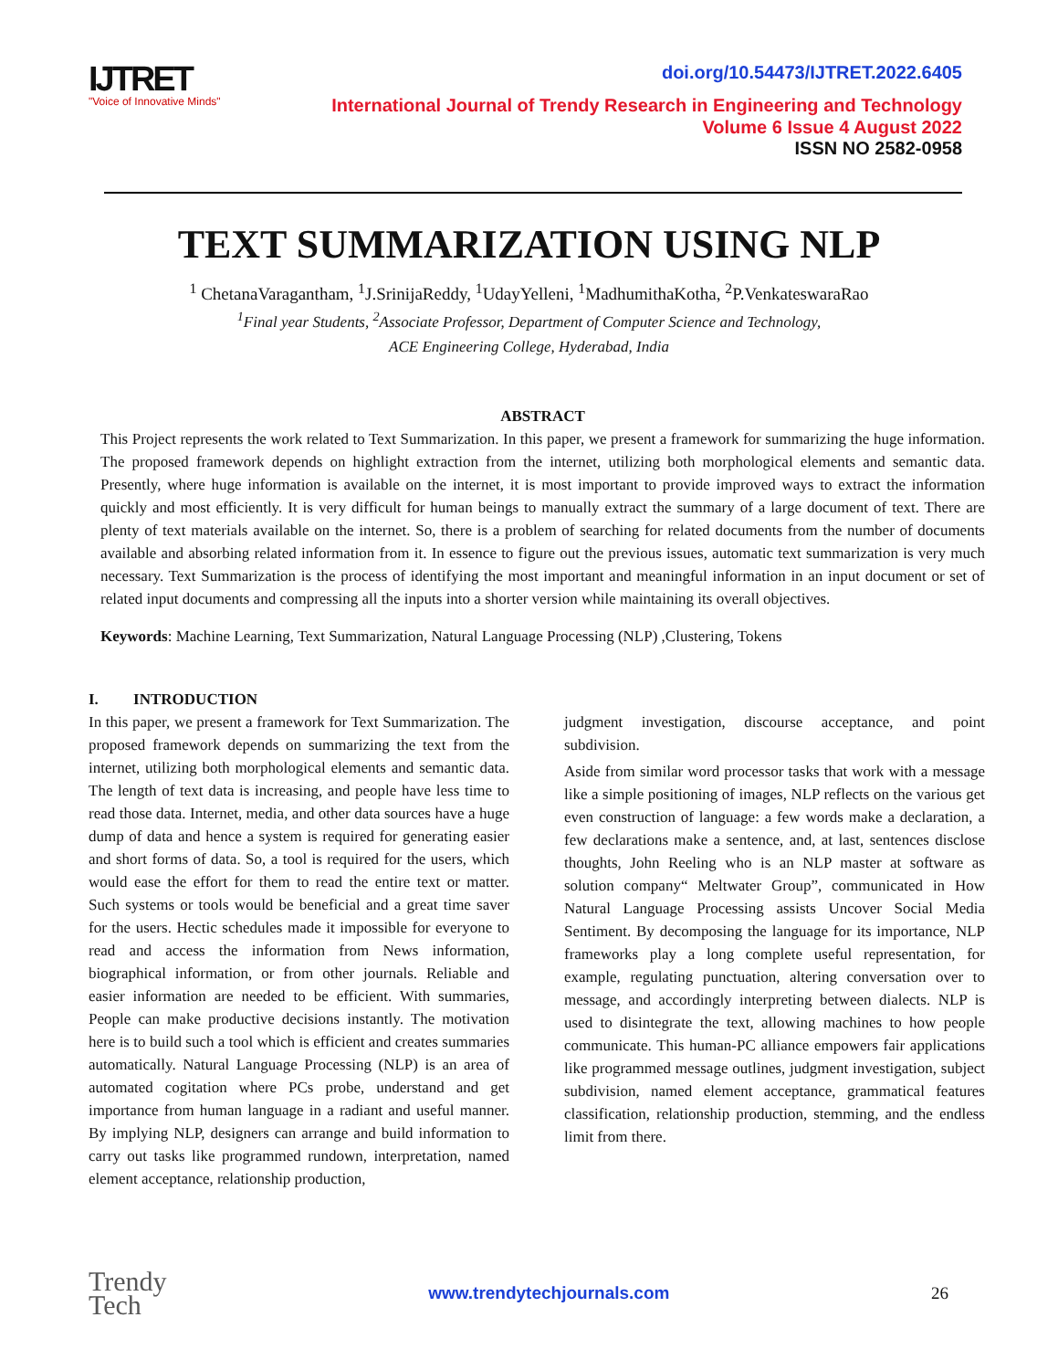IJTRET
"Voice of Innovative Minds"
doi.org/10.54473/IJTRET.2022.6405
International Journal of Trendy Research in Engineering and Technology
Volume 6 Issue 4 August 2022
ISSN NO 2582-0958
TEXT SUMMARIZATION USING NLP
<sup>1</sup> ChetanaVaragantham, <sup>1</sup>J.SrinijaReddy, <sup>1</sup>UdayYelleni, <sup>1</sup>MadhumithaKotha, <sup>2</sup>P.VenkateswaraRao
<sup>1</sup> Final year Students, <sup>2</sup>Associate Professor, Department of Computer Science and Technology,
ACE Engineering College, Hyderabad, India
ABSTRACT
This Project represents the work related to Text Summarization. In this paper, we present a framework for summarizing the huge information. The proposed framework depends on highlight extraction from the internet, utilizing both morphological elements and semantic data. Presently, where huge information is available on the internet, it is most important to provide improved ways to extract the information quickly and most efficiently. It is very difficult for human beings to manually extract the summary of a large document of text. There are plenty of text materials available on the internet. So, there is a problem of searching for related documents from the number of documents available and absorbing related information from it. In essence to figure out the previous issues, automatic text summarization is very much necessary. Text Summarization is the process of identifying the most important and meaningful information in an input document or set of related input documents and compressing all the inputs into a shorter version while maintaining its overall objectives.
Keywords: Machine Learning, Text Summarization, Natural Language Processing (NLP) ,Clustering, Tokens
I. INTRODUCTION
In this paper, we present a framework for Text Summarization. The proposed framework depends on summarizing the text from the internet, utilizing both morphological elements and semantic data. The length of text data is increasing, and people have less time to read those data. Internet, media, and other data sources have a huge dump of data and hence a system is required for generating easier and short forms of data. So, a tool is required for the users, which would ease the effort for them to read the entire text or matter. Such systems or tools would be beneficial and a great time saver for the users. Hectic schedules made it impossible for everyone to read and access the information from News information, biographical information, or from other journals. Reliable and easier information are needed to be efficient. With summaries, People can make productive decisions instantly. The motivation here is to build such a tool which is efficient and creates summaries automatically. Natural Language Processing (NLP) is an area of automated cogitation where PCs probe, understand and get importance from human language in a radiant and useful manner. By implying NLP, designers can arrange and build information to carry out tasks like programmed rundown, interpretation, named element acceptance, relationship production,
judgment investigation, discourse acceptance, and point subdivision.
Aside from similar word processor tasks that work with a message like a simple positioning of images, NLP reflects on the various get even construction of language: a few words make a declaration, a few declarations make a sentence, and, at last, sentences disclose thoughts, John Reeling who is an NLP master at software as solution company“ Meltwater Group”, communicated in How Natural Language Processing assists Uncover Social Media Sentiment. By decomposing the language for its importance, NLP frameworks play a long complete useful representation, for example, regulating punctuation, altering conversation over to message, and accordingly interpreting between dialects. NLP is used to disintegrate the text, allowing machines to how people communicate. This human-PC alliance empowers fair applications like programmed message outlines, judgment investigation, subject subdivision, named element acceptance, grammatical features classification, relationship production, stemming, and the endless limit from there.
Trendy
Tech
www.trendytechjournals.com 26